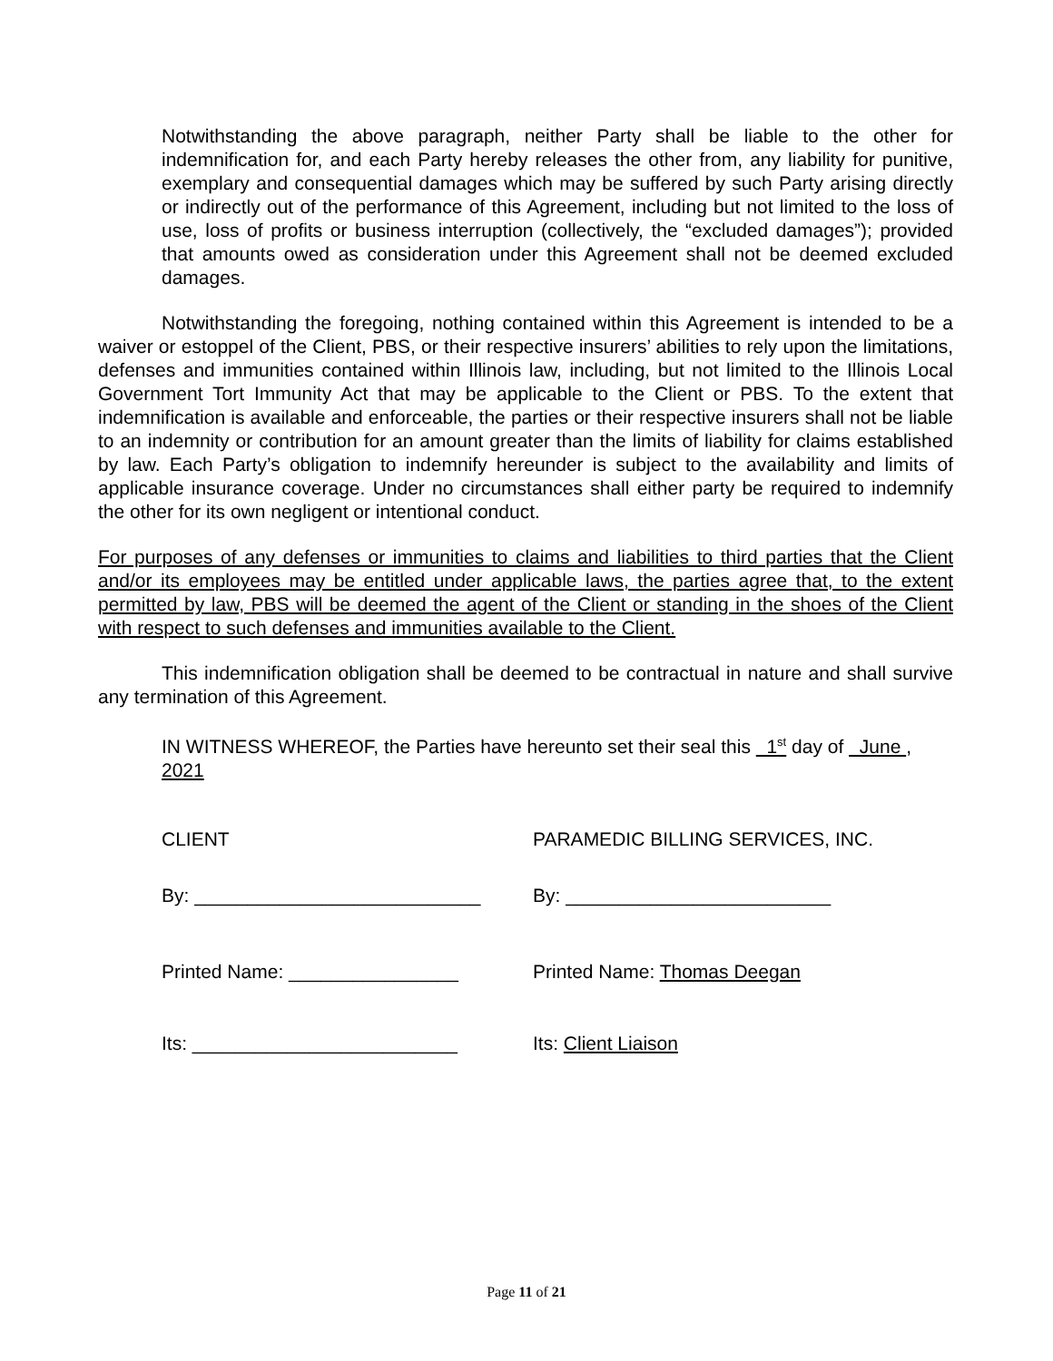Notwithstanding the above paragraph, neither Party shall be liable to the other for indemnification for, and each Party hereby releases the other from, any liability for punitive, exemplary and consequential damages which may be suffered by such Party arising directly or indirectly out of the performance of this Agreement, including but not limited to the loss of use, loss of profits or business interruption (collectively, the “excluded damages”); provided that amounts owed as consideration under this Agreement shall not be deemed excluded damages.
Notwithstanding the foregoing, nothing contained within this Agreement is intended to be a waiver or estoppel of the Client, PBS, or their respective insurers’ abilities to rely upon the limitations, defenses and immunities contained within Illinois law, including, but not limited to the Illinois Local Government Tort Immunity Act that may be applicable to the Client or PBS. To the extent that indemnification is available and enforceable, the parties or their respective insurers shall not be liable to an indemnity or contribution for an amount greater than the limits of liability for claims established by law. Each Party’s obligation to indemnify hereunder is subject to the availability and limits of applicable insurance coverage. Under no circumstances shall either party be required to indemnify the other for its own negligent or intentional conduct.
For purposes of any defenses or immunities to claims and liabilities to third parties that the Client and/or its employees may be entitled under applicable laws, the parties agree that, to the extent permitted by law, PBS will be deemed the agent of the Client or standing in the shoes of the Client with respect to such defenses and immunities available to the Client.
This indemnification obligation shall be deemed to be contractual in nature and shall survive any termination of this Agreement.
IN WITNESS WHEREOF, the Parties have hereunto set their seal this 1<sup>st</sup> day of June , 2021
CLIENT PARAMEDIC BILLING SERVICES, INC.
By: ___________________________ By: _________________________
Printed Name: ________________ Printed Name: Thomas Deegan
Its: _________________________ Its: Client Liaison
Page 11 of 21